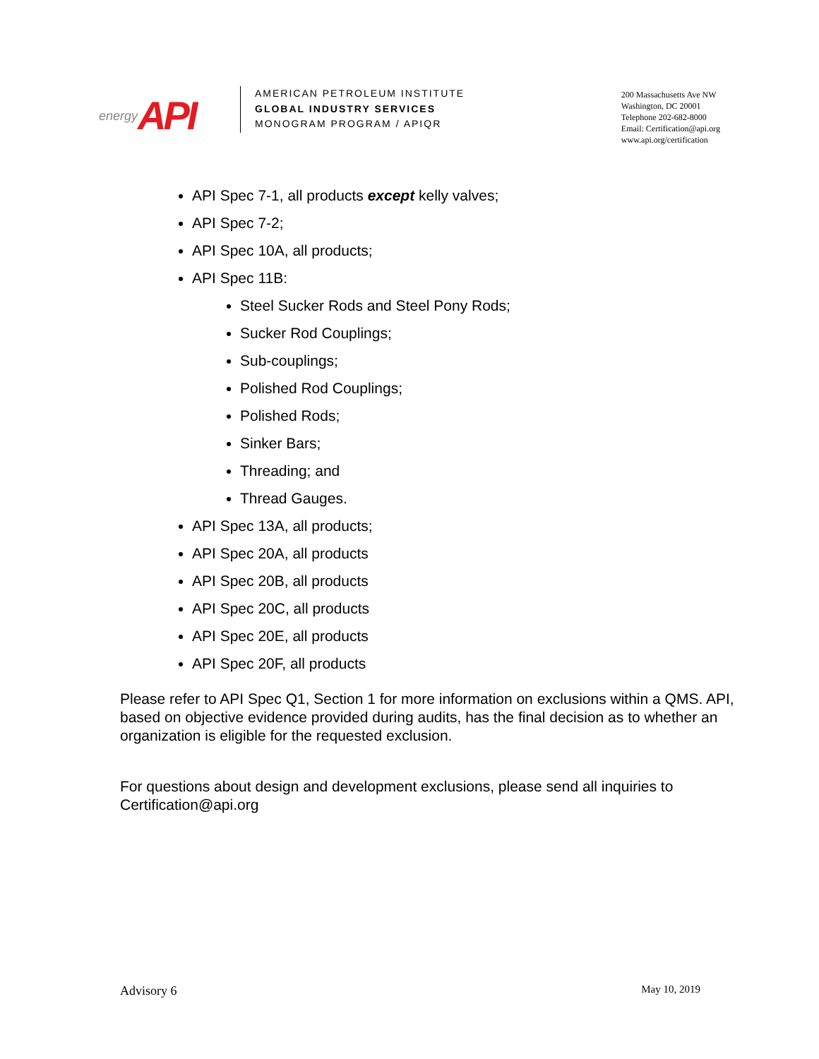energy API
AMERICAN PETROLEUM INSTITUTE
GLOBAL INDUSTRY SERVICES
MONOGRAM PROGRAM / APIQR
200 Massachusetts Ave NW
Washington, DC 20001
Telephone 202-682-8000
Email: Certification@api.org
www.api.org/certification
API Spec 7-1, all products except kelly valves;
API Spec 7-2;
API Spec 10A, all products;
API Spec 11B:
Steel Sucker Rods and Steel Pony Rods;
Sucker Rod Couplings;
Sub-couplings;
Polished Rod Couplings;
Polished Rods;
Sinker Bars;
Threading; and
Thread Gauges.
API Spec 13A, all products;
API Spec 20A, all products
API Spec 20B, all products
API Spec 20C, all products
API Spec 20E, all products
API Spec 20F, all products
Please refer to API Spec Q1, Section 1 for more information on exclusions within a QMS. API, based on objective evidence provided during audits, has the final decision as to whether an organization is eligible for the requested exclusion.
For questions about design and development exclusions, please send all inquiries to Certification@api.org
Advisory 6 May 10, 2019